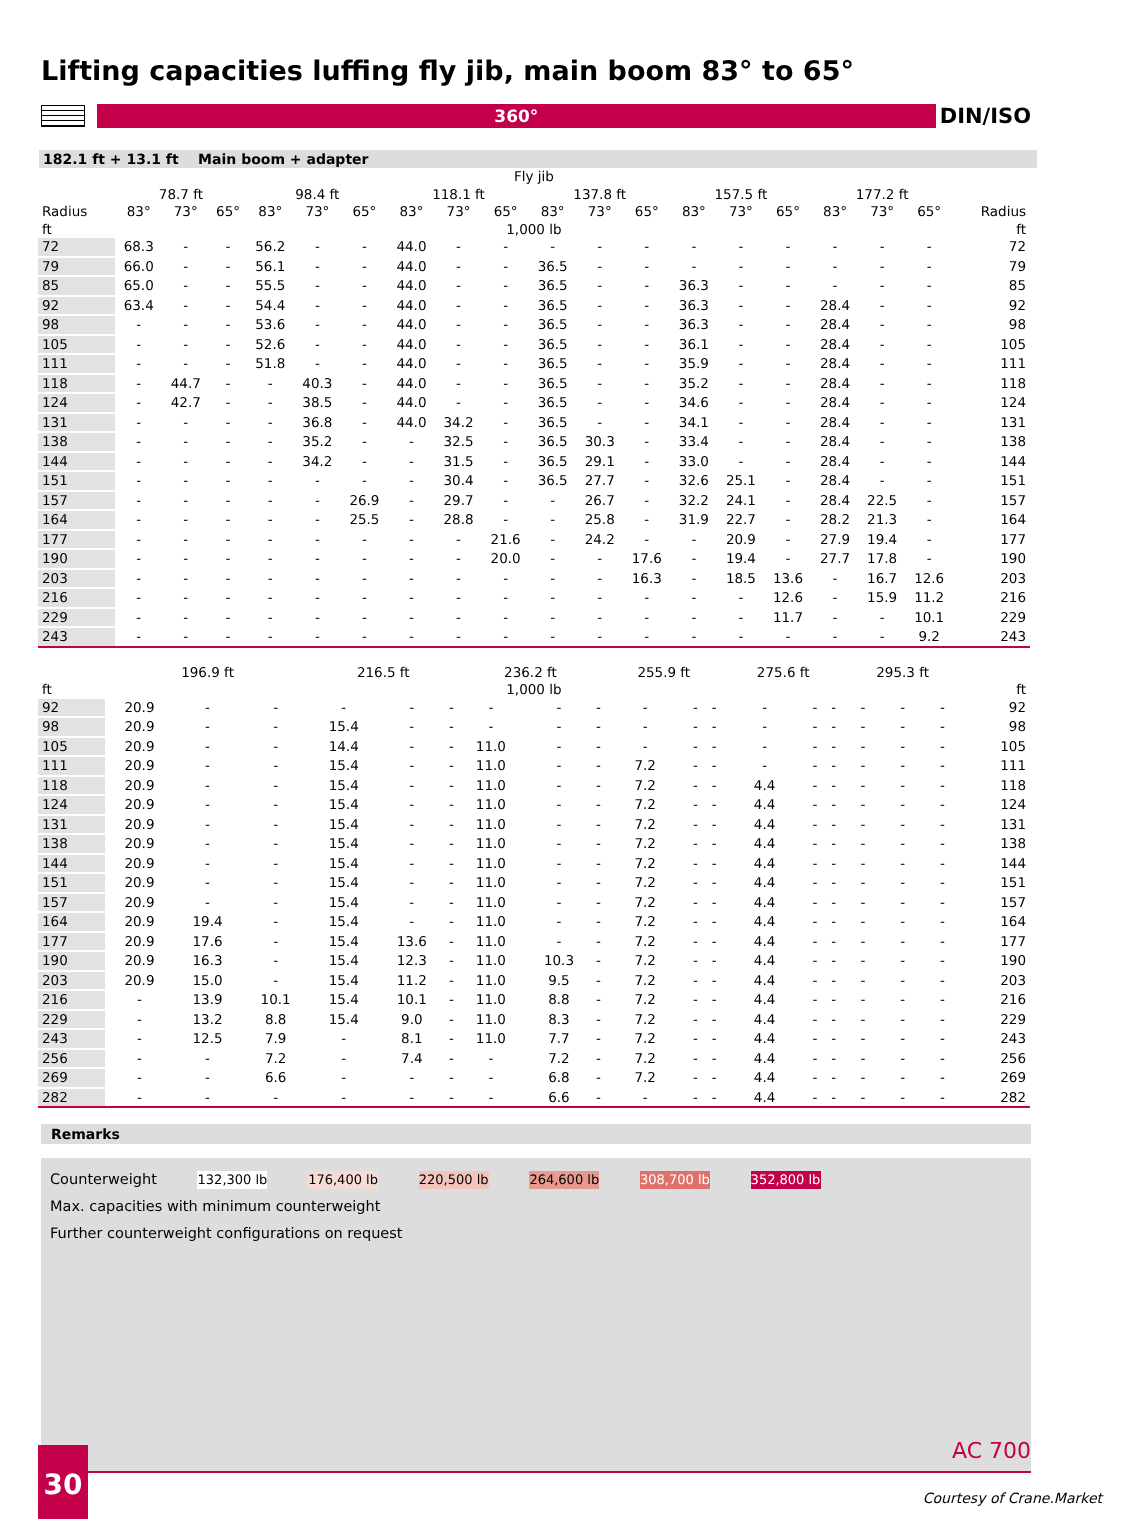Lifting capacities luffing fly jib, main boom 83° to 65°
360°
DIN/ISO
182.1 ft + 13.1 ft Main boom + adapter
| | Fly jib | | | | | | | | | | | | | | | | | | |
| --- | --- | --- | --- | --- | --- | --- | --- | --- | --- | --- | --- | --- | --- | --- | --- | --- | --- | --- | --- |
| | 78.7 ft | | | 98.4 ft | | | 118.1 ft | | | 137.8 ft | | | 157.5 ft | | | 177.2 ft | | | |
| Radius | 83° | 73° | 65° | 83° | 73° | 65° | 83° | 73° | 65° | 83° | 73° | 65° | 83° | 73° | 65° | 83° | 73° | 65° | Radius |
| ft | 1,000 lb | | | | | | | | | | | | | | | | | | ft |
| 72 | 68.3 | - | - | 56.2 | - | - | 44.0 | - | - | - | - | - | - | - | - | - | - | - | 72 |
| 79 | 66.0 | - | - | 56.1 | - | - | 44.0 | - | - | 36.5 | - | - | - | - | - | - | - | - | 79 |
| 85 | 65.0 | - | - | 55.5 | - | - | 44.0 | - | - | 36.5 | - | - | 36.3 | - | - | - | - | - | 85 |
| 92 | 63.4 | - | - | 54.4 | - | - | 44.0 | - | - | 36.5 | - | - | 36.3 | - | - | 28.4 | - | - | 92 |
| 98 | - | - | - | 53.6 | - | - | 44.0 | - | - | 36.5 | - | - | 36.3 | - | - | 28.4 | - | - | 98 |
| 105 | - | - | - | 52.6 | - | - | 44.0 | - | - | 36.5 | - | - | 36.1 | - | - | 28.4 | - | - | 105 |
| 111 | - | - | - | 51.8 | - | - | 44.0 | - | - | 36.5 | - | - | 35.9 | - | - | 28.4 | - | - | 111 |
| 118 | - | 44.7 | - | - | 40.3 | - | 44.0 | - | - | 36.5 | - | - | 35.2 | - | - | 28.4 | - | - | 118 |
| 124 | - | 42.7 | - | - | 38.5 | - | 44.0 | - | - | 36.5 | - | - | 34.6 | - | - | 28.4 | - | - | 124 |
| 131 | - | - | - | - | 36.8 | - | 44.0 | 34.2 | - | 36.5 | - | - | 34.1 | - | - | 28.4 | - | - | 131 |
| 138 | - | - | - | - | 35.2 | - | - | 32.5 | - | 36.5 | 30.3 | - | 33.4 | - | - | 28.4 | - | - | 138 |
| 144 | - | - | - | - | 34.2 | - | - | 31.5 | - | 36.5 | 29.1 | - | 33.0 | - | - | 28.4 | - | - | 144 |
| 151 | - | - | - | - | - | - | - | 30.4 | - | 36.5 | 27.7 | - | 32.6 | 25.1 | - | 28.4 | - | - | 151 |
| 157 | - | - | - | - | - | 26.9 | - | 29.7 | - | - | 26.7 | - | 32.2 | 24.1 | - | 28.4 | 22.5 | - | 157 |
| 164 | - | - | - | - | - | 25.5 | - | 28.8 | - | - | 25.8 | - | 31.9 | 22.7 | - | 28.2 | 21.3 | - | 164 |
| 177 | - | - | - | - | - | - | - | - | 21.6 | - | 24.2 | - | - | 20.9 | - | 27.9 | 19.4 | - | 177 |
| 190 | - | - | - | - | - | - | - | - | 20.0 | - | - | 17.6 | - | 19.4 | - | 27.7 | 17.8 | - | 190 |
| 203 | - | - | - | - | - | - | - | - | - | - | - | 16.3 | - | 18.5 | 13.6 | - | 16.7 | 12.6 | 203 |
| 216 | - | - | - | - | - | - | - | - | - | - | - | - | - | - | 12.6 | - | 15.9 | 11.2 | 216 |
| 229 | - | - | - | - | - | - | - | - | - | - | - | - | - | - | 11.7 | - | - | 10.1 | 229 |
| 243 | - | - | - | - | - | - | - | - | - | - | - | - | - | - | - | - | - | 9.2 | 243 |
| | 196.9 ft | | | 216.5 ft | | | 236.2 ft | | | 255.9 ft | | | 275.6 ft | | | 295.3 ft | | | |
| --- | --- | --- | --- | --- | --- | --- | --- | --- | --- | --- | --- | --- | --- | --- | --- | --- | --- | --- | --- |
| ft | 1,000 lb | | | | | | | | | | | | | | | | | | ft |
| 92 | 20.9 | - | - | - | - | - | - | - | - | - | - | - | - | - | - | - | - | - | 92 |
| 98 | 20.9 | - | - | 15.4 | - | - | - | - | - | - | - | - | - | - | - | - | - | - | 98 |
| 105 | 20.9 | - | - | 14.4 | - | - | 11.0 | - | - | - | - | - | - | - | - | - | - | - | 105 |
| 111 | 20.9 | - | - | 15.4 | - | - | 11.0 | - | - | 7.2 | - | - | - | - | - | - | - | - | 111 |
| 118 | 20.9 | - | - | 15.4 | - | - | 11.0 | - | - | 7.2 | - | - | 4.4 | - | - | - | - | - | 118 |
| 124 | 20.9 | - | - | 15.4 | - | - | 11.0 | - | - | 7.2 | - | - | 4.4 | - | - | - | - | - | 124 |
| 131 | 20.9 | - | - | 15.4 | - | - | 11.0 | - | - | 7.2 | - | - | 4.4 | - | - | - | - | - | 131 |
| 138 | 20.9 | - | - | 15.4 | - | - | 11.0 | - | - | 7.2 | - | - | 4.4 | - | - | - | - | - | 138 |
| 144 | 20.9 | - | - | 15.4 | - | - | 11.0 | - | - | 7.2 | - | - | 4.4 | - | - | - | - | - | 144 |
| 151 | 20.9 | - | - | 15.4 | - | - | 11.0 | - | - | 7.2 | - | - | 4.4 | - | - | - | - | - | 151 |
| 157 | 20.9 | - | - | 15.4 | - | - | 11.0 | - | - | 7.2 | - | - | 4.4 | - | - | - | - | - | 157 |
| 164 | 20.9 | 19.4 | - | 15.4 | - | - | 11.0 | - | - | 7.2 | - | - | 4.4 | - | - | - | - | - | 164 |
| 177 | 20.9 | 17.6 | - | 15.4 | 13.6 | - | 11.0 | - | - | 7.2 | - | - | 4.4 | - | - | - | - | - | 177 |
| 190 | 20.9 | 16.3 | - | 15.4 | 12.3 | - | 11.0 | 10.3 | - | 7.2 | - | - | 4.4 | - | - | - | - | - | 190 |
| 203 | 20.9 | 15.0 | - | 15.4 | 11.2 | - | 11.0 | 9.5 | - | 7.2 | - | - | 4.4 | - | - | - | - | - | 203 |
| 216 | - | 13.9 | 10.1 | 15.4 | 10.1 | - | 11.0 | 8.8 | - | 7.2 | - | - | 4.4 | - | - | - | - | - | 216 |
| 229 | - | 13.2 | 8.8 | 15.4 | 9.0 | - | 11.0 | 8.3 | - | 7.2 | - | - | 4.4 | - | - | - | - | - | 229 |
| 243 | - | 12.5 | 7.9 | - | 8.1 | - | 11.0 | 7.7 | - | 7.2 | - | - | 4.4 | - | - | - | - | - | 243 |
| 256 | - | - | 7.2 | - | 7.4 | - | - | 7.2 | - | 7.2 | - | - | 4.4 | - | - | - | - | - | 256 |
| 269 | - | - | 6.6 | - | - | - | - | 6.8 | - | 7.2 | - | - | 4.4 | - | - | - | - | - | 269 |
| 282 | - | - | - | - | - | - | - | 6.6 | - | - | - | - | 4.4 | - | - | - | - | - | 282 |
Remarks
Counterweight 132,300 lb 176,400 lb 220,500 lb 264,600 lb 308,700 lb 352,800 lb
Max. capacities with minimum counterweight
Further counterweight configurations on request
30 AC 700
Courtesy of Crane.Market